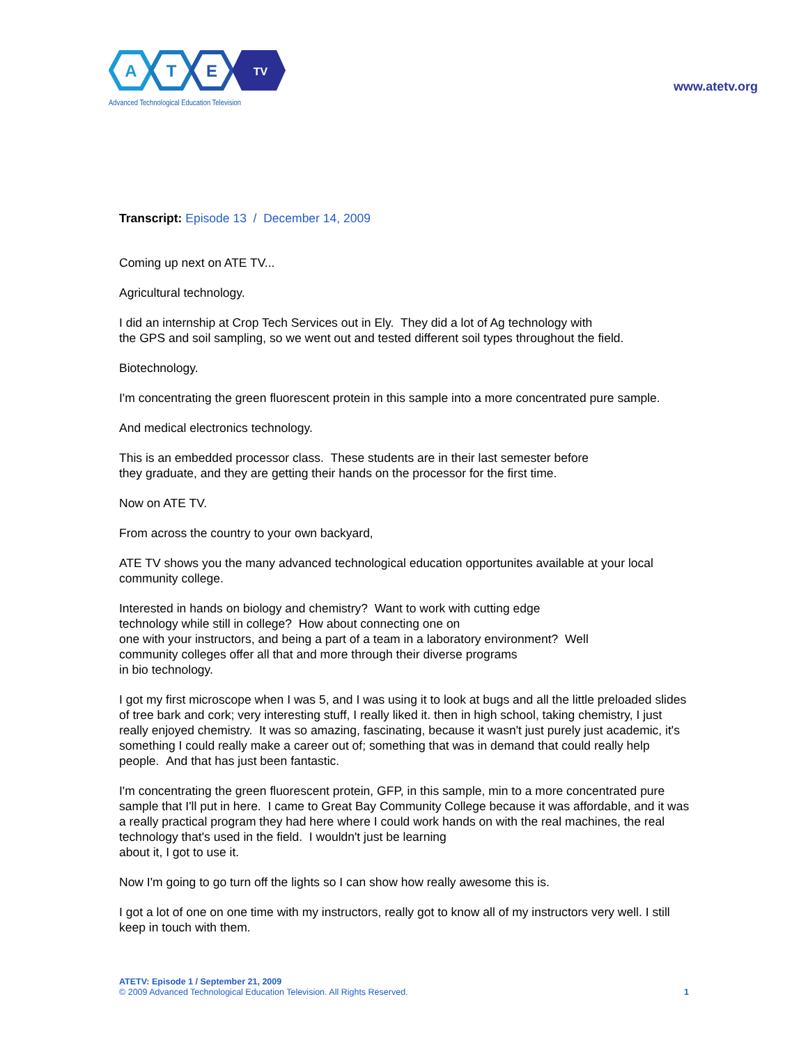A
T
E
TV
Advanced Technological Education Television
www.atetv.org
Transcript: Episode 13 / December 14, 2009
Coming up next on ATE TV...
Agricultural technology.
I did an internship at Crop Tech Services out in Ely. They did a lot of Ag technology with
the GPS and soil sampling, so we went out and tested different soil types throughout the field.
Biotechnology.
I'm concentrating the green fluorescent protein in this sample into a more concentrated pure sample.
And medical electronics technology.
This is an embedded processor class. These students are in their last semester before
they graduate, and they are getting their hands on the processor for the first time.
Now on ATE TV.
From across the country to your own backyard,
ATE TV shows you the many advanced technological education opportunites available at your local community college.
Interested in hands on biology and chemistry? Want to work with cutting edge
technology while still in college? How about connecting one on
one with your instructors, and being a part of a team in a laboratory environment? Well
community colleges offer all that and more through their diverse programs
in bio technology.
I got my first microscope when I was 5, and I was using it to look at bugs and all the little preloaded slides of tree bark and cork; very interesting stuff, I really liked it. then in high school, taking chemistry, I just really enjoyed chemistry. It was so amazing, fascinating, because it wasn't just purely just academic, it's something I could really make a career out of; something that was in demand that could really help people. And that has just been fantastic.
I'm concentrating the green fluorescent protein, GFP, in this sample, min to a more concentrated pure sample that I'll put in here. I came to Great Bay Community College because it was affordable, and it was a really practical program they had here where I could work hands on with the real machines, the real technology that's used in the field. I wouldn't just be learning
about it, I got to use it.
Now I'm going to go turn off the lights so I can show how really awesome this is.
I got a lot of one on one time with my instructors, really got to know all of my instructors very well. I still keep in touch with them.
ATETV: Episode 1 / September 21, 2009
© 2009 Advanced Technological Education Television. All Rights Reserved.
1